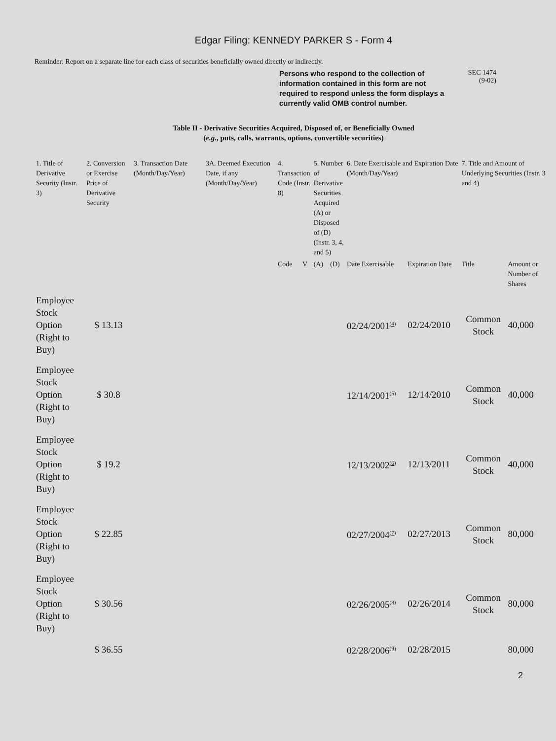Edgar Filing: KENNEDY PARKER S - Form 4
Reminder: Report on a separate line for each class of securities beneficially owned directly or indirectly.
Persons who respond to the collection of information contained in this form are not required to respond unless the form displays a currently valid OMB control number.
SEC 1474
(9-02)
Table II - Derivative Securities Acquired, Disposed of, or Beneficially Owned
(e.g., puts, calls, warrants, options, convertible securities)
| 1. Title of Derivative Security (Instr. 3) | 2. Conversion or Exercise Price of Derivative Security | 3. Transaction Date (Month/Day/Year) | 3A. Deemed Execution Date, if any (Month/Day/Year) | 4. Transaction Code (Instr. 8) | | 5. Number of Derivative Securities Acquired (A) or Disposed of (D) (Instr. 3, 4, and 5) | | 6. Date Exercisable and Expiration Date (Month/Day/Year) | | 7. Title and Amount of Underlying Securities (Instr. 3 and 4) | |
| --- | --- | --- | --- | --- | --- | --- | --- | --- | --- | --- | --- |
| | | | | Code | V | (A) | (D) | Date Exercisable | Expiration Date | Title | Amount or Number of Shares |
| Employee Stock Option (Right to Buy) | $ 13.13 | | | | | | | 02/24/2001<sup>(4)</sup> | 02/24/2010 | Common Stock | 40,000 |
| Employee Stock Option (Right to Buy) | $ 30.8 | | | | | | | 12/14/2001<sup>(5)</sup> | 12/14/2010 | Common Stock | 40,000 |
| Employee Stock Option (Right to Buy) | $ 19.2 | | | | | | | 12/13/2002<sup>(6)</sup> | 12/13/2011 | Common Stock | 40,000 |
| Employee Stock Option (Right to Buy) | $ 22.85 | | | | | | | 02/27/2004<sup>(7)</sup> | 02/27/2013 | Common Stock | 80,000 |
| Employee Stock Option (Right to Buy) | $ 30.56 | | | | | | | 02/26/2005<sup>(8)</sup> | 02/26/2014 | Common Stock | 80,000 |
| | $ 36.55 | | | | | | | 02/28/2006<sup>(9)</sup> | 02/28/2015 | | 80,000 |
2